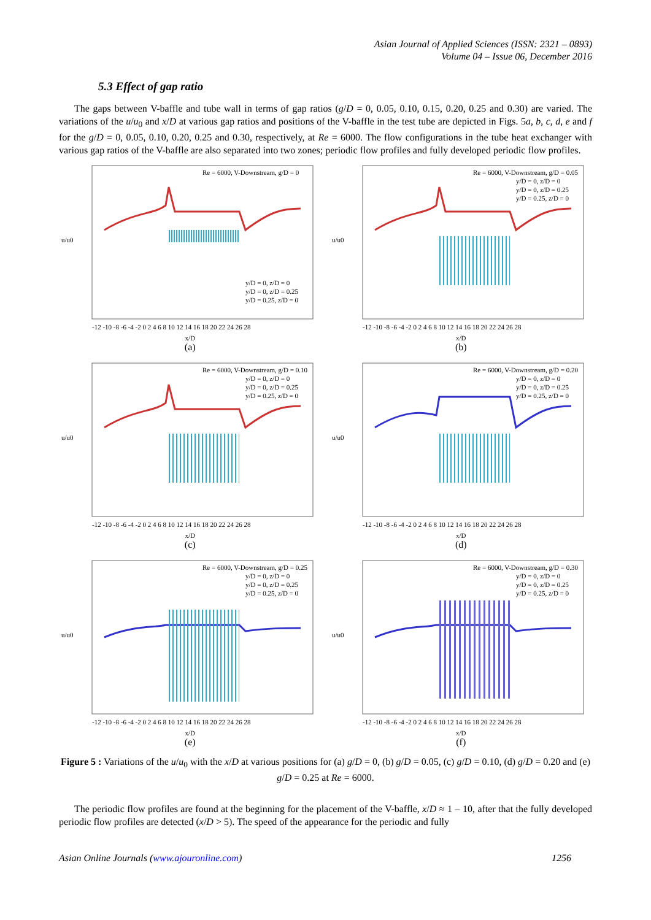Asian Journal of Applied Sciences (ISSN: 2321 – 0893)
Volume 04 – Issue 06, December 2016
5.3 Effect of gap ratio
The gaps between V-baffle and tube wall in terms of gap ratios (g/D = 0, 0.05, 0.10, 0.15, 0.20, 0.25 and 0.30) are varied. The variations of the u/u<sub>0</sub> and x/D at various gap ratios and positions of the V-baffle in the test tube are depicted in Figs. 5a, b, c, d, e and f for the g/D = 0, 0.05, 0.10, 0.20, 0.25 and 0.30, respectively, at Re = 6000. The flow configurations in the tube heat exchanger with various gap ratios of the V-baffle are also separated into two zones; periodic flow profiles and fully developed periodic flow profiles.
Re = 6000, V-Downstream, g/D = 0
y/D = 0, z/D = 0
y/D = 0, z/D = 0.25
y/D = 0.25, z/D = 0
u/u0
-12 -10 -8 -6 -4 -2 0 2 4 6 8 10 12 14 16 18 20 22 24 26 28
x/D
(a)
Re = 6000, V-Downstream, g/D = 0.05
y/D = 0, z/D = 0
y/D = 0, z/D = 0.25
y/D = 0.25, z/D = 0
u/u0
-12 -10 -8 -6 -4 -2 0 2 4 6 8 10 12 14 16 18 20 22 24 26 28
x/D
(b)
Re = 6000, V-Downstream, g/D = 0.10
y/D = 0, z/D = 0
y/D = 0, z/D = 0.25
y/D = 0.25, z/D = 0
u/u0
-12 -10 -8 -6 -4 -2 0 2 4 6 8 10 12 14 16 18 20 22 24 26 28
x/D
(c)
Re = 6000, V-Downstream, g/D = 0.20
y/D = 0, z/D = 0
y/D = 0, z/D = 0.25
y/D = 0.25, z/D = 0
u/u0
-12 -10 -8 -6 -4 -2 0 2 4 6 8 10 12 14 16 18 20 22 24 26 28
x/D
(d)
Re = 6000, V-Downstream, g/D = 0.25
y/D = 0, z/D = 0
y/D = 0, z/D = 0.25
y/D = 0.25, z/D = 0
u/u0
-12 -10 -8 -6 -4 -2 0 2 4 6 8 10 12 14 16 18 20 22 24 26 28
x/D
(e)
Re = 6000, V-Downstream, g/D = 0.30
y/D = 0, z/D = 0
y/D = 0, z/D = 0.25
y/D = 0.25, z/D = 0
u/u0
-12 -10 -8 -6 -4 -2 0 2 4 6 8 10 12 14 16 18 20 22 24 26 28
x/D
(f)
Figure 5 : Variations of the u/u<sub>0</sub> with the x/D at various positions for (a) g/D = 0, (b) g/D = 0.05, (c) g/D = 0.10, (d) g/D = 0.20 and (e) g/D = 0.25 at Re = 6000.
The periodic flow profiles are found at the beginning for the placement of the V-baffle, x/D ≈ 1 – 10, after that the fully developed periodic flow profiles are detected (x/D > 5). The speed of the appearance for the periodic and fully
Asian Online Journals (www.ajouronline.com) 1256